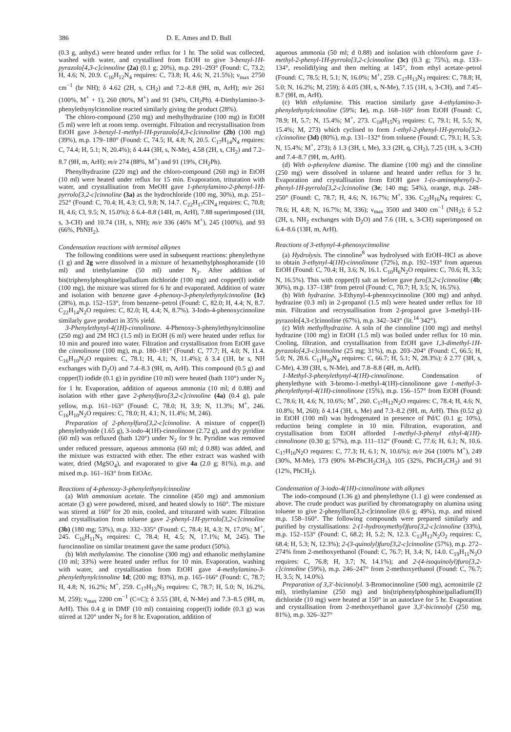386 D. E. Ames and D. Bull
(0.3 g, anhyd.) were heated under reflux for 1 hr. The solid was collected, washed with water, and crystallised from EtOH to give 3-benzyl-1H-pyrazolo[4,3-c]cinnoline (2a) (0.1 g; 20%), m.p. 291–293° (Found: C, 73.2; H, 4.6; N, 20.9. C<sub>16</sub>H<sub>12</sub>N<sub>4</sub> requires: C, 73.8; H, 4.6; N, 21.5%); ν<sub>max</sub> 2750 cm<sup>−1</sup> (br NH); δ 4.62 (2H, s, CH<sub>2</sub>) and 7.2–8.8 (9H, m, ArH); m/e 261 (100%, M<sup>+</sup> + 1), 260 (80%, M<sup>+</sup>) and 91 (34%, CH<sub>2</sub>Ph). 4-Diethylamino-3-phenylethynylcinnoline reacted similarly giving the product (28%).
The chloro-compound (250 mg) and methylhydrazine (100 mg) in EtOH (5 ml) were left at room temp. overnight. Filtration and recrystallisation from EtOH gave 3-benzyl-1-methyl-1H-pyrazolo[4,3-c]cinnoline (2b) (100 mg) (39%), m.p. 179–180° (Found: C, 74.5; H, 4.8; N, 20.5. C<sub>17</sub>H<sub>14</sub>N<sub>4</sub> requires: C, 74.4; H, 5.1; N, 20.4%); δ 4.44 (3H, s, N-Me), 4.58 (2H, s, CH<sub>2</sub>) and 7.2–8.7 (9H, m, ArH); m/e 274 (88%, M<sup>+</sup>) and 91 (19%, CH<sub>2</sub>Ph).
Phenylhydrazine (220 mg) and the chloro-compound (260 mg) in EtOH (10 ml) were heated under reflux for 15 min. Evaporation, trituration with water, and crystallisation from MeOH gave 1-phenylamino-2-phenyl-1H-pyrrolo[3,2-c]cinnoline (3a) as the hydrochloride (100 mg, 30%), m.p. 251–252° (Found: C, 70.4; H, 4.3; Cl, 9.8; N, 14.7. C<sub>22</sub>H<sub>17</sub>ClN<sub>4</sub> requires: C, 70.8; H, 4.6; Cl, 9.5; N, 15.0%); δ 6.4–8.8 (14H, m, ArH), 7.88 superimposed (1H, s, 3-CH) and 10.74 (1H, s, NH); m/e 336 (46% M<sup>+</sup>), 245 (100%), and 93 (66%, PhNH<sub>2</sub>).
Condensation reactions with terminal alkynes
The following conditions were used in subsequent reactions: phenylethyne (1 g) and 2g were dissolved in a mixture of hexamethylphosphoramide (10 ml) and triethylamine (50 ml) under N<sub>2</sub>. After addition of bis(triphenylphosphine)palladium dichloride (100 mg) and copper(I) iodide (100 mg), the mixture was stirred for 6 hr and evaporated. Addition of water and isolation with benzene gave 4-phenoxy-3-phenylethynylcinnoline (1c) (28%), m.p. 152–153°, from benzene–petrol (Found: C, 82.0; H, 4.4; N, 8.7. C<sub>22</sub>H<sub>14</sub>N<sub>2</sub>O requires: C, 82.0; H, 4.4; N, 8.7%). 3-Iodo-4-phenoxycinnoline similarly gave product in 35% yield.
3-Phenylethynyl-4(1H)-cinnolinone. 4-Phenoxy-3-phenylethynylcinnoline (250 mg) and 2M HCl (1.5 ml) in EtOH (6 ml) were heated under reflux for 10 min and poured into water. Filtration and crystallisation from EtOH gave the cinnolinone (100 mg), m.p. 180–181° (Found: C, 77.7; H, 4.0; N, 11.4. C<sub>16</sub>H<sub>10</sub>N<sub>2</sub>O requires: C, 78.1; H, 4.1; N, 11.4%); δ 3.4 (1H, br s, NH exchanges with D<sub>2</sub>O) and 7.4–8.3 (9H, m, ArH). This compound (0.5 g) and copper(I) iodide (0.1 g) in pyridine (10 ml) were heated (bath 110°) under N<sub>2</sub> for 1 hr. Evaporation, addition of aqueous ammonia (10 ml; d 0.88) and isolation with ether gave 2-phenylfuro[3,2-c]cinnoline (4a) (0.4 g), pale yellow, m.p. 161–163° (Found: C, 78.0; H, 3.9; N, 11.3%; M<sup>+</sup>, 246. C<sub>16</sub>H<sub>10</sub>N<sub>2</sub>O requires: C, 78.0; H, 4.1; N, 11.4%; M, 246).
Preparation of 2-phenylfuro[3,2-c]cinnoline. A mixture of copper(I) phenylethynide (1.65 g), 3-iodo-4(1H)-cinnolinone (2.72 g), and dry pyridine (60 ml) was refluxed (bath 120°) under N<sub>2</sub> for 9 hr. Pyridine was removed under reduced pressure, aqueous ammonia (60 ml; d 0.88) was added, and the mixture was extracted with ether. The ether extract was washed with water, dried (MgSO<sub>4</sub>), and evaporated to give 4a (2.0 g; 81%), m.p. and mixed m.p. 161–163° from EtOAc.
Reactions of 4-phenoxy-3-phenylethynylcinnoline
(a) With ammonium acetate. The cinnoline (450 mg) and ammonium acetate (3 g) were powdered, mixed, and heated slowly to 160°. The mixture was stirred at 160° for 20 min, cooled, and triturated with water. Filtration and crystallisation from toluene gave 2-phenyl-1H-pyrrolo[3,2-c]cinnoline (3b) (180 mg; 53%), m.p. 332–335° (Found: C, 78.4; H, 4.3; N, 17.0%; M<sup>+</sup>, 245. C<sub>16</sub>H<sub>11</sub>N<sub>3</sub> requires: C, 78.4; H, 4.5; N, 17.1%; M, 245). The furocinnoline on similar treatment gave the same product (50%).
(b) With methylamine. The cinnoline (300 mg) and ethanolic methylamine (10 ml; 33%) were heated under reflux for 10 min. Evaporation, washing with water, and crystallisation from EtOH gave 4-methylamino-3-phenylethynylcinnoline 1d; (200 mg; 83%), m.p. 165–166° (Found: C, 78.7; H, 4.8; N, 16.2%; M<sup>+</sup>, 259. C<sub>17</sub>H<sub>13</sub>N<sub>3</sub> requires: C, 78.7; H, 5.0; N, 16.2%, M, 259); ν<sub>max</sub> 2200 cm<sup>−1</sup> (C≡C); δ 3.55 (3H, d, N-Me) and 7.3–8.5 (9H, m, ArH). This 0.4 g in DMF (10 ml) containing copper(I) iodide (0.3 g) was stirred at 120° under N<sub>2</sub> for 8 hr. Evaporation, addition of
aqueous ammonia (50 ml; d 0.88) and isolation with chloroform gave 1-methyl-2-phenyl-1H-pyrrolo[3,2-c]cinnoline (3c) (0.3 g; 75%), m.p. 133–134°, resolidifying and then melting at 145°, from ethyl acetate–petrol (Found: C, 78.5; H, 5.1; N, 16.0%; M<sup>+</sup>, 259. C<sub>17</sub>H<sub>13</sub>N<sub>3</sub> requires: C, 78.8; H, 5.0; N, 16.2%; M, 259); δ 4.05 (3H, s, N-Me), 7.15 (1H, s, 3-CH), and 7.45–8.7 (9H, m, ArH).
(c) With ethylamine. This reaction similarly gave 4-ethylamino-3-phenylethynylcinnoline (59%; 1e), m.p. 168–169° from EtOH (Found: C, 78.9; H, 5.7; N, 15.4%; M<sup>+</sup>, 273. C<sub>18</sub>H<sub>15</sub>N<sub>3</sub> requires: C, 79.1; H, 5.5; N, 15.4%; M, 273) which cyclised to form 1-ethyl-2-phenyl-1H-pyrrolo[3,2-c]cinnoline (3d) (80%), m.p. 131–132° from toluene (Found: C, 79.1; H, 5.3; N, 15.4%; M<sup>+</sup>, 273); δ 1.3 (3H, t, Me), 3.3 (2H, q, CH<sub>2</sub>), 7.25 (1H, s, 3-CH) and 7.4–8.7 (9H, m, ArH).
(d) With o-phenylene diamine. The diamine (100 mg) and the cinnoline (250 mg) were dissolved in toluene and heated under reflux for 3 hr. Evaporation and crystallisation from EtOH gave 1-(o-aminophenyl)-2-phenyl-1H-pyrrolo[3,2-c]cinnoline (3e; 140 mg; 54%), orange, m.p. 248–250° (Found: C, 78.7; H, 4.6; N, 16.7%; M<sup>+</sup>, 336. C<sub>22</sub>H<sub>16</sub>N<sub>4</sub> requires: C, 78.6; H, 4.8; N, 16.7%; M, 336); ν<sub>max</sub> 3500 and 3400 cm<sup>−1</sup> (NH<sub>2</sub>); δ 5.2 (2H, s, NH<sub>2</sub> exchanges with D<sub>2</sub>O) and 7.6 (1H, s, 3-CH) superimposed on 6.4–8.6 (13H, m, ArH).
Reactions of 3-ethynyl-4-phenoxycinnoline
(a) Hydrolysis. The cinnoline<sup>8</sup> was hydrolysed with EtOH–HCl as above to obtain 3-ethynyl-4(1H)-cinnolinone (72%), m.p. 192–193° from aqueous EtOH (Found: C, 70.4; H, 3.6; N, 16.1. C<sub>10</sub>H<sub>6</sub>N<sub>2</sub>O requires: C, 70.6; H, 3.5; N, 16.5%). This with copper(I) salt as before gave furo[3,2-c]cinnoline (4b; 30%), m.p. 137–138° from petrol (Found: C, 70.7; H, 3.5; N, 16.5%).
(b) With hydrazine. 3-Ethynyl-4-phenoxycinnoline (300 mg) and anhyd. hydrazine (0.3 ml) in 2-propanol (1.5 ml) were heated under reflux for 10 min. Filtration and recrystallisation from 2-propanol gave 3-methyl-1H-pyrazolo[4,3-c]cinnoline (67%), m.p. 342–343° (lit.<sup>14</sup> 342°).
(c) With methylhydrazine. A soln of the cinnoline (100 mg) and methyl hydrazine (100 mg) in EtOH (1.5 ml) was boiled under reflux for 10 min. Cooling, filtration, and crystallisation from EtOH gave 1,3-dimethyl-1H-pyrazolo[4,3-c]cinnoline (25 mg; 31%), m.p. 203–204° (Found: C, 66.5; H, 5.0; N, 28.6. C<sub>11</sub>H<sub>10</sub>N<sub>4</sub> requires: C, 66.7; H, 5.1; N, 28.3%); δ 2.77 (3H, s, C-Me), 4.39 (3H, s, N-Me), and 7.8–8.8 (4H, m, ArH).
1-Methyl-3-phenylethynyl-4(1H)-cinnolinone. Condensation of phenylethyne with 3-bromo-1-methyl-4(1H)-cinnolinone gave 1-methyl-3-phenylethynyl-4(1H)-cinnolinone (15%), m.p. 156–157° from EtOH (Found: C, 78.6; H, 4.6; N, 10.6%; M<sup>+</sup>, 260. C<sub>17</sub>H<sub>12</sub>N<sub>2</sub>O requires: C, 78.4; H, 4.6; N, 10.8%; M, 260); δ 4.14 (3H, s, Me) and 7.3–8.2 (9H, m, ArH). This (0.52 g) in EtOH (100 ml) was hydrogenated in presence of Pd/C (0.1 g; 10%), reduction being complete in 10 min. Filtration, evaporation, and crystallisation from EtOH afforded 1-methyl-3-phenyl ethyl-4(1H)-cinnolinone (0.30 g; 57%), m.p. 111–112° (Found: C, 77.6; H, 6.1; N, 10.6. C<sub>17</sub>H<sub>16</sub>N<sub>2</sub>O requires: C, 77.3; H, 6.1; N, 10.6%); m/e 264 (100% M<sup>+</sup>), 249 (30%, M-Me), 173 (90% M-PhCH<sub>2</sub>CH<sub>2</sub>), 105 (32%, PhCH<sub>2</sub>CH<sub>2</sub>) and 91 (12%, PhCH<sub>2</sub>).
Condensation of 3-iodo-4(1H)-cinnolinone with alkynes
The iodo-compound (1.36 g) and phenylethyne (1.1 g) were condensed as above. The crude product was purified by chromatography on alumina using toluene to give 2-phenylfuro[3,2-c]cinnoline (0.6 g; 49%), m.p. and mixed m.p. 158–160°. The following compounds were prepared similarly and purified by crystallisations: 2-(1-hydroxymethyl)furo[3,2-c]cinnoline (33%), m.p. 152–153° (Found: C, 68.2; H, 5.2; N, 12.3. C<sub>13</sub>H<sub>12</sub>N<sub>2</sub>O<sub>2</sub> requires: C, 68.4; H, 5.3; N, 12.3%); 2-(3-quinolyl)furo[3,2-c]cinnoline (57%), m.p. 272–274% from 2-methoxyethanol (Found: C, 76.7; H, 3.4; N, 14.0. C<sub>19</sub>H<sub>11</sub>N<sub>3</sub>O requires: C, 76.8; H, 3.7; N, 14.1%); and 2-(4-isoquinolyl)furo[3,2-c]cinnoline (59%), m.p. 246–247° from 2-methoxyethanol (Found: C, 76.7; H, 3.5; N, 14.0%).
Preparation of 3,3′-bicinnolyl. 3-Bromocinnoline (500 mg), acetonitrile (2 ml), triethylamine (250 mg) and bis(triphenylphosphine)palladium(II) dichloride (10 mg) were heated at 150° in an autoclave for 5 hr. Evaporation and crystallisation from 2-methoxyethanol gave 3,3′-bicinnolyl (250 mg, 81%), m.p. 326–327°